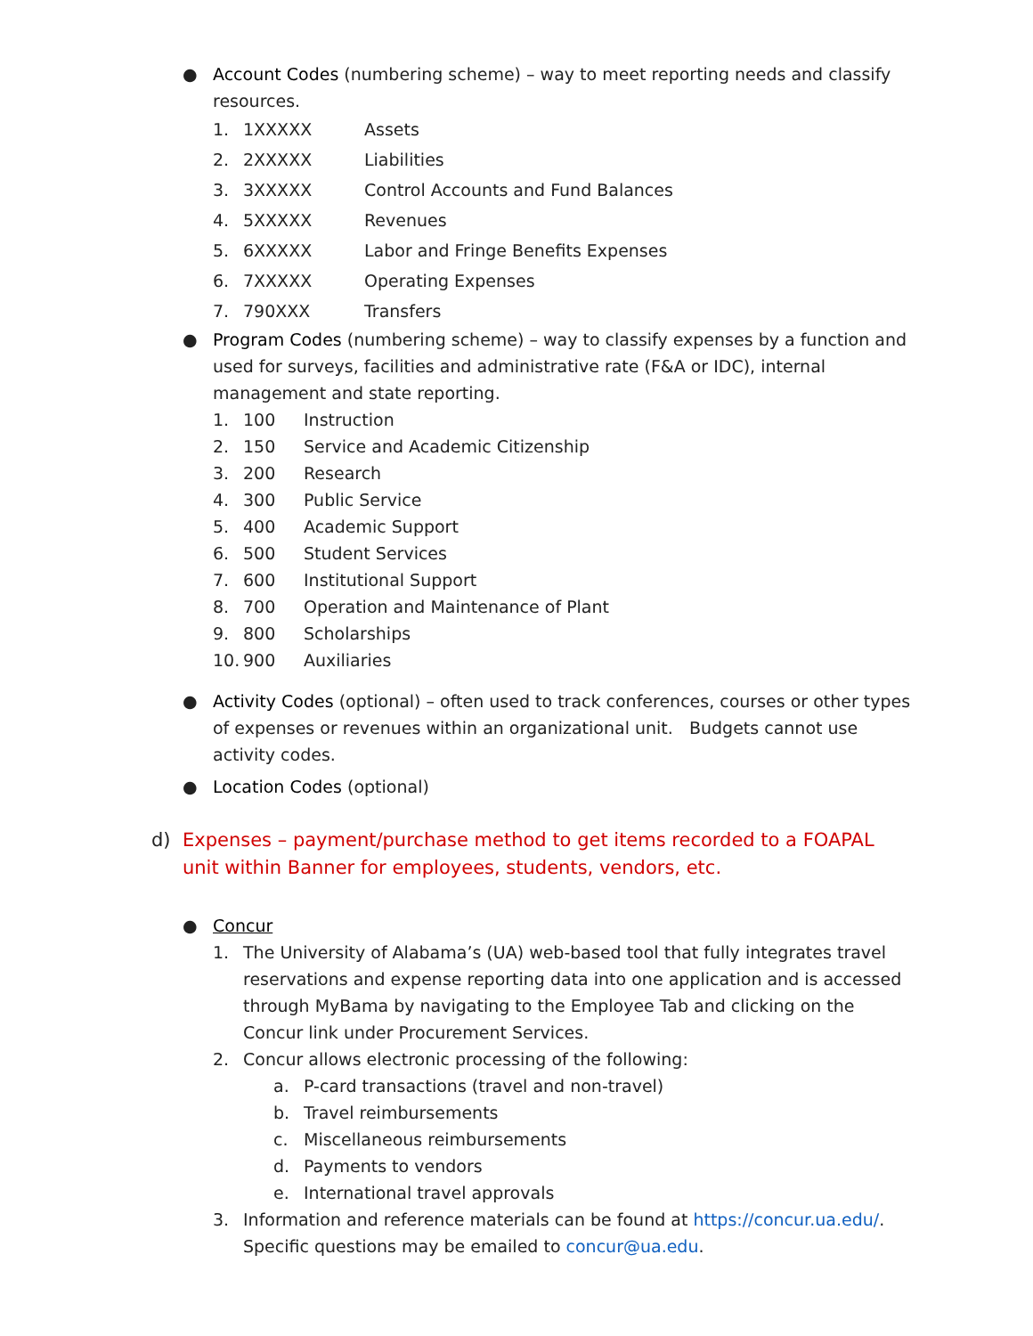● Account Codes (numbering scheme) – way to meet reporting needs and classify resources.
1. 1XXXXX Assets
2. 2XXXXX Liabilities
3. 3XXXXX Control Accounts and Fund Balances
4. 5XXXXX Revenues
5. 6XXXXX Labor and Fringe Benefits Expenses
6. 7XXXXX Operating Expenses
7. 790XXX Transfers
● Program Codes (numbering scheme) – way to classify expenses by a function and used for surveys, facilities and administrative rate (F&A or IDC), internal management and state reporting.
1. 100 Instruction
2. 150 Service and Academic Citizenship
3. 200 Research
4. 300 Public Service
5. 400 Academic Support
6. 500 Student Services
7. 600 Institutional Support
8. 700 Operation and Maintenance of Plant
9. 800 Scholarships
10. 900 Auxiliaries
● Activity Codes (optional) – often used to track conferences, courses or other types of expenses or revenues within an organizational unit. Budgets cannot use activity codes.
● Location Codes (optional)
d) Expenses – payment/purchase method to get items recorded to a FOAPAL unit within Banner for employees, students, vendors, etc.
● Concur
1. The University of Alabama’s (UA) web-based tool that fully integrates travel reservations and expense reporting data into one application and is accessed through MyBama by navigating to the Employee Tab and clicking on the Concur link under Procurement Services.
2. Concur allows electronic processing of the following:
a. P-card transactions (travel and non-travel)
b. Travel reimbursements
c. Miscellaneous reimbursements
d. Payments to vendors
e. International travel approvals
3. Information and reference materials can be found at https://concur.ua.edu/. Specific questions may be emailed to concur@ua.edu.